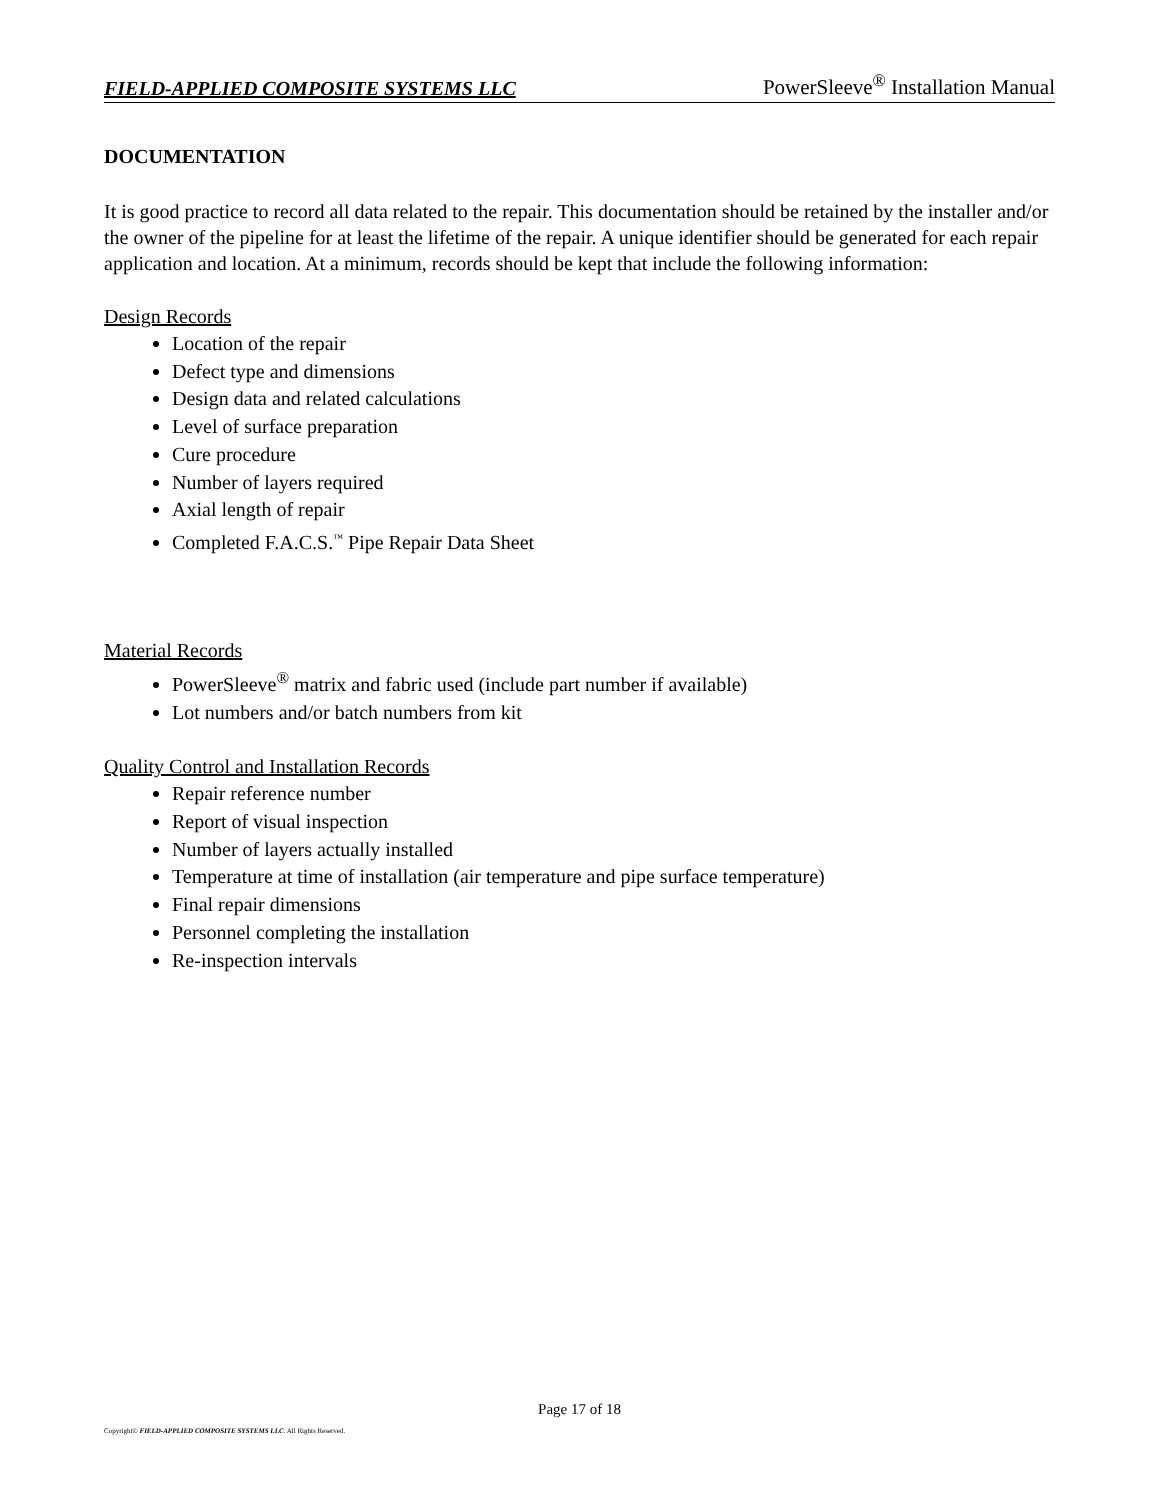FIELD-APPLIED COMPOSITE SYSTEMS LLC PowerSleeve<sup>®</sup> Installation Manual
DOCUMENTATION
It is good practice to record all data related to the repair. This documentation should be retained by the installer and/or the owner of the pipeline for at least the lifetime of the repair. A unique identifier should be generated for each repair application and location. At a minimum, records should be kept that include the following information:
Design Records
Location of the repair
Defect type and dimensions
Design data and related calculations
Level of surface preparation
Cure procedure
Number of layers required
Axial length of repair
Completed F.A.C.S.<sup>™</sup> Pipe Repair Data Sheet
Material Records
PowerSleeve<sup>®</sup> matrix and fabric used (include part number if available)
Lot numbers and/or batch numbers from kit
Quality Control and Installation Records
Repair reference number
Report of visual inspection
Number of layers actually installed
Temperature at time of installation (air temperature and pipe surface temperature)
Final repair dimensions
Personnel completing the installation
Re-inspection intervals
Page 17 of 18
Copyright© FIELD-APPLIED COMPOSITE SYSTEMS LLC. All Rights Reserved.